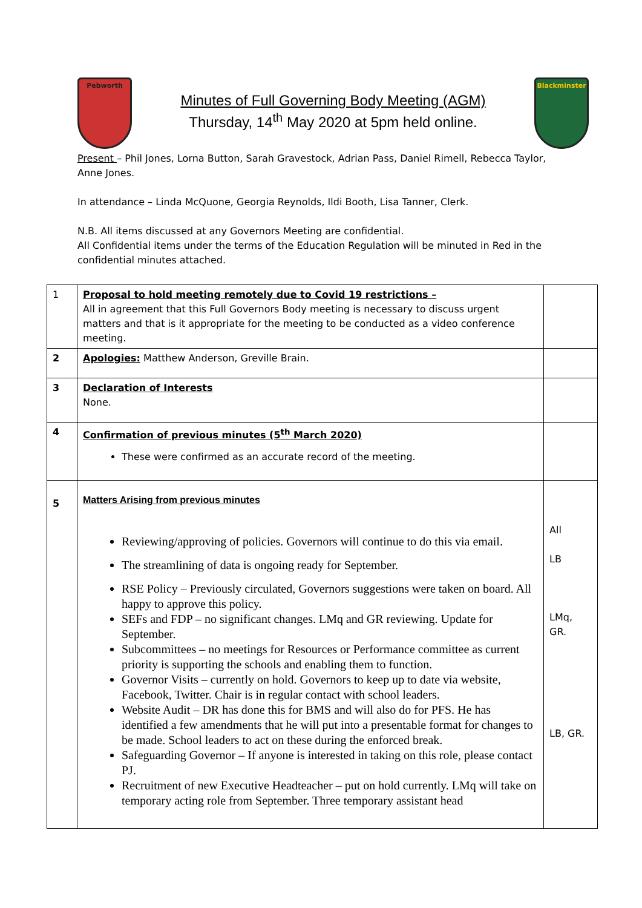Pebworth
Minutes of Full Governing Body Meeting (AGM)
Thursday, 14<sup>th</sup> May 2020 at 5pm held online.
Blackminster
Present – Phil Jones, Lorna Button, Sarah Gravestock, Adrian Pass, Daniel Rimell, Rebecca Taylor, Anne Jones.
In attendance – Linda McQuone, Georgia Reynolds, Ildi Booth, Lisa Tanner, Clerk.
N.B. All items discussed at any Governors Meeting are confidential.
All Confidential items under the terms of the Education Regulation will be minuted in Red in the confidential minutes attached.
| 1 | Proposal to hold meeting remotely due to Covid 19 restrictions – All in agreement that this Full Governors Body meeting is necessary to discuss urgent matters and that is it appropriate for the meeting to be conducted as a video conference meeting. | |
| 2 | Apologies: Matthew Anderson, Greville Brain. | |
| 3 | Declaration of Interests None. | |
| 4 | Confirmation of previous minutes (5<sup>th</sup> March 2020) These were confirmed as an accurate record of the meeting. | |
| 5 | Matters Arising from previous minutes Reviewing/approving of policies. Governors will continue to do this via email. The streamlining of data is ongoing ready for September. RSE Policy – Previously circulated, Governors suggestions were taken on board. All happy to approve this policy. SEFs and FDP – no significant changes. LMq and GR reviewing. Update for September. Subcommittees – no meetings for Resources or Performance committee as current priority is supporting the schools and enabling them to function. Governor Visits – currently on hold. Governors to keep up to date via website, Facebook, Twitter. Chair is in regular contact with school leaders. Website Audit – DR has done this for BMS and will also do for PFS. He has identified a few amendments that he will put into a presentable format for changes to be made. School leaders to act on these during the enforced break. Safeguarding Governor – If anyone is interested in taking on this role, please contact PJ. Recruitment of new Executive Headteacher – put on hold currently. LMq will take on temporary acting role from September. Three temporary assistant head | All LB LMq, GR. LB, GR. |